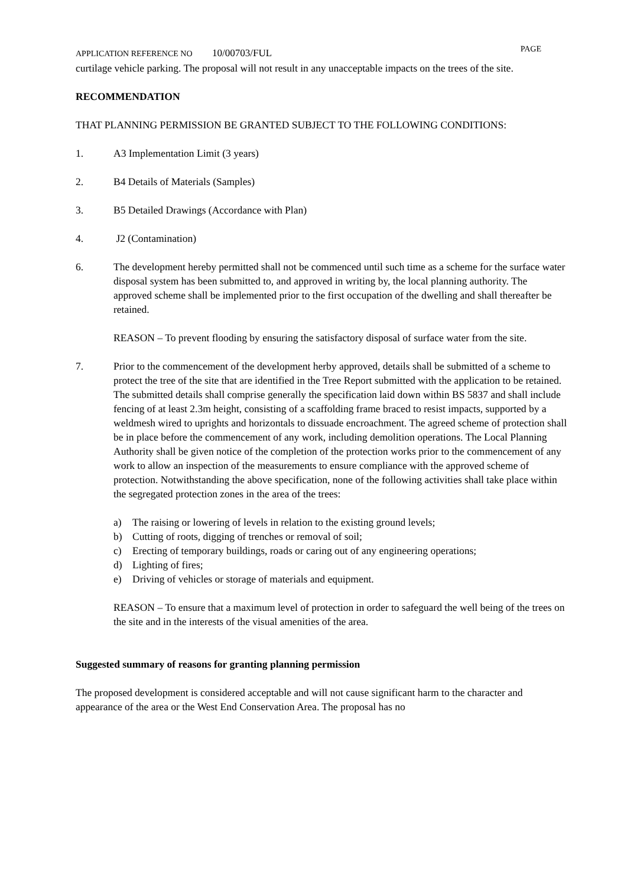APPLICATION REFERENCE NO 10/00703/FUL
PAGE
curtilage vehicle parking. The proposal will not result in any unacceptable impacts on the trees of the site.
RECOMMENDATION
THAT PLANNING PERMISSION BE GRANTED SUBJECT TO THE FOLLOWING CONDITIONS:
1. A3 Implementation Limit (3 years)
2. B4 Details of Materials (Samples)
3. B5 Detailed Drawings (Accordance with Plan)
4. J2 (Contamination)
6. The development hereby permitted shall not be commenced until such time as a scheme for the surface water disposal system has been submitted to, and approved in writing by, the local planning authority. The approved scheme shall be implemented prior to the first occupation of the dwelling and shall thereafter be retained.
REASON – To prevent flooding by ensuring the satisfactory disposal of surface water from the site.
7. Prior to the commencement of the development herby approved, details shall be submitted of a scheme to protect the tree of the site that are identified in the Tree Report submitted with the application to be retained. The submitted details shall comprise generally the specification laid down within BS 5837 and shall include fencing of at least 2.3m height, consisting of a scaffolding frame braced to resist impacts, supported by a weldmesh wired to uprights and horizontals to dissuade encroachment. The agreed scheme of protection shall be in place before the commencement of any work, including demolition operations. The Local Planning Authority shall be given notice of the completion of the protection works prior to the commencement of any work to allow an inspection of the measurements to ensure compliance with the approved scheme of protection. Notwithstanding the above specification, none of the following activities shall take place within the segregated protection zones in the area of the trees:
a) The raising or lowering of levels in relation to the existing ground levels;
b) Cutting of roots, digging of trenches or removal of soil;
c) Erecting of temporary buildings, roads or caring out of any engineering operations;
d) Lighting of fires;
e) Driving of vehicles or storage of materials and equipment.
REASON – To ensure that a maximum level of protection in order to safeguard the well being of the trees on the site and in the interests of the visual amenities of the area.
Suggested summary of reasons for granting planning permission
The proposed development is considered acceptable and will not cause significant harm to the character and appearance of the area or the West End Conservation Area. The proposal has no